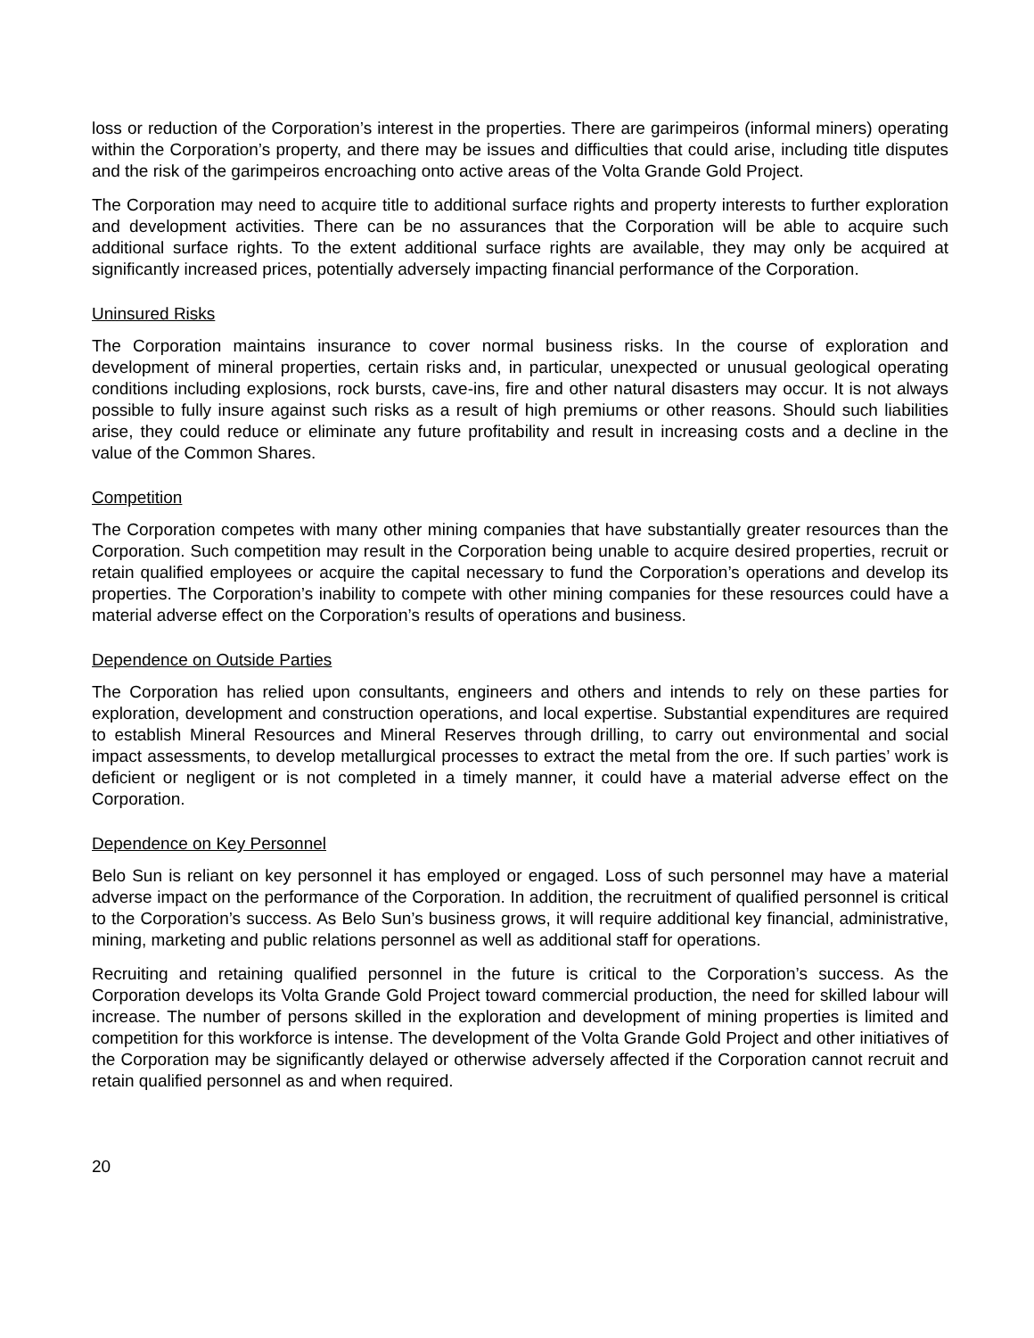loss or reduction of the Corporation’s interest in the properties. There are garimpeiros (informal miners) operating within the Corporation’s property, and there may be issues and difficulties that could arise, including title disputes and the risk of the garimpeiros encroaching onto active areas of the Volta Grande Gold Project.
The Corporation may need to acquire title to additional surface rights and property interests to further exploration and development activities. There can be no assurances that the Corporation will be able to acquire such additional surface rights. To the extent additional surface rights are available, they may only be acquired at significantly increased prices, potentially adversely impacting financial performance of the Corporation.
Uninsured Risks
The Corporation maintains insurance to cover normal business risks. In the course of exploration and development of mineral properties, certain risks and, in particular, unexpected or unusual geological operating conditions including explosions, rock bursts, cave-ins, fire and other natural disasters may occur. It is not always possible to fully insure against such risks as a result of high premiums or other reasons. Should such liabilities arise, they could reduce or eliminate any future profitability and result in increasing costs and a decline in the value of the Common Shares.
Competition
The Corporation competes with many other mining companies that have substantially greater resources than the Corporation. Such competition may result in the Corporation being unable to acquire desired properties, recruit or retain qualified employees or acquire the capital necessary to fund the Corporation’s operations and develop its properties. The Corporation’s inability to compete with other mining companies for these resources could have a material adverse effect on the Corporation’s results of operations and business.
Dependence on Outside Parties
The Corporation has relied upon consultants, engineers and others and intends to rely on these parties for exploration, development and construction operations, and local expertise. Substantial expenditures are required to establish Mineral Resources and Mineral Reserves through drilling, to carry out environmental and social impact assessments, to develop metallurgical processes to extract the metal from the ore. If such parties’ work is deficient or negligent or is not completed in a timely manner, it could have a material adverse effect on the Corporation.
Dependence on Key Personnel
Belo Sun is reliant on key personnel it has employed or engaged. Loss of such personnel may have a material adverse impact on the performance of the Corporation. In addition, the recruitment of qualified personnel is critical to the Corporation’s success. As Belo Sun’s business grows, it will require additional key financial, administrative, mining, marketing and public relations personnel as well as additional staff for operations.
Recruiting and retaining qualified personnel in the future is critical to the Corporation’s success. As the Corporation develops its Volta Grande Gold Project toward commercial production, the need for skilled labour will increase. The number of persons skilled in the exploration and development of mining properties is limited and competition for this workforce is intense. The development of the Volta Grande Gold Project and other initiatives of the Corporation may be significantly delayed or otherwise adversely affected if the Corporation cannot recruit and retain qualified personnel as and when required.
20